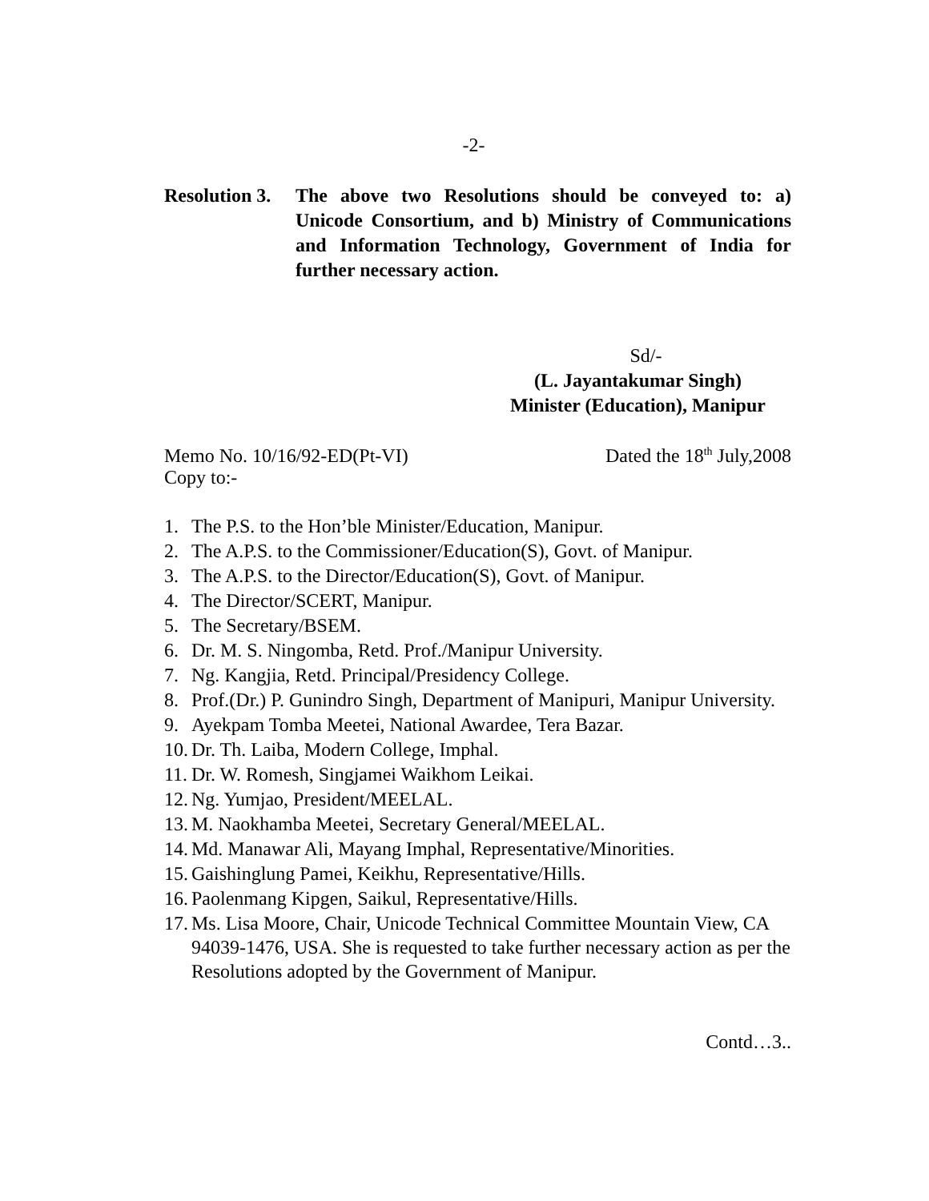-2-
Resolution 3.
The above two Resolutions should be conveyed to: a) Unicode Consortium, and b) Ministry of Communications and Information Technology, Government of India for further necessary action.
Sd/-
(L. Jayantakumar Singh)
Minister (Education), Manipur
Memo No. 10/16/92-ED(Pt-VI) Dated the 18<sup>th</sup> July,2008
Copy to:-
1. The P.S. to the Hon’ble Minister/Education, Manipur.
2. The A.P.S. to the Commissioner/Education(S), Govt. of Manipur.
3. The A.P.S. to the Director/Education(S), Govt. of Manipur.
4. The Director/SCERT, Manipur.
5. The Secretary/BSEM.
6. Dr. M. S. Ningomba, Retd. Prof./Manipur University.
7. Ng. Kangjia, Retd. Principal/Presidency College.
8. Prof.(Dr.) P. Gunindro Singh, Department of Manipuri, Manipur University.
9. Ayekpam Tomba Meetei, National Awardee, Tera Bazar.
10. Dr. Th. Laiba, Modern College, Imphal.
11. Dr. W. Romesh, Singjamei Waikhom Leikai.
12. Ng. Yumjao, President/MEELAL.
13. M. Naokhamba Meetei, Secretary General/MEELAL.
14. Md. Manawar Ali, Mayang Imphal, Representative/Minorities.
15. Gaishinglung Pamei, Keikhu, Representative/Hills.
16. Paolenmang Kipgen, Saikul, Representative/Hills.
17. Ms. Lisa Moore, Chair, Unicode Technical Committee Mountain View, CA 94039-1476, USA. She is requested to take further necessary action as per the Resolutions adopted by the Government of Manipur.
Contd…3..